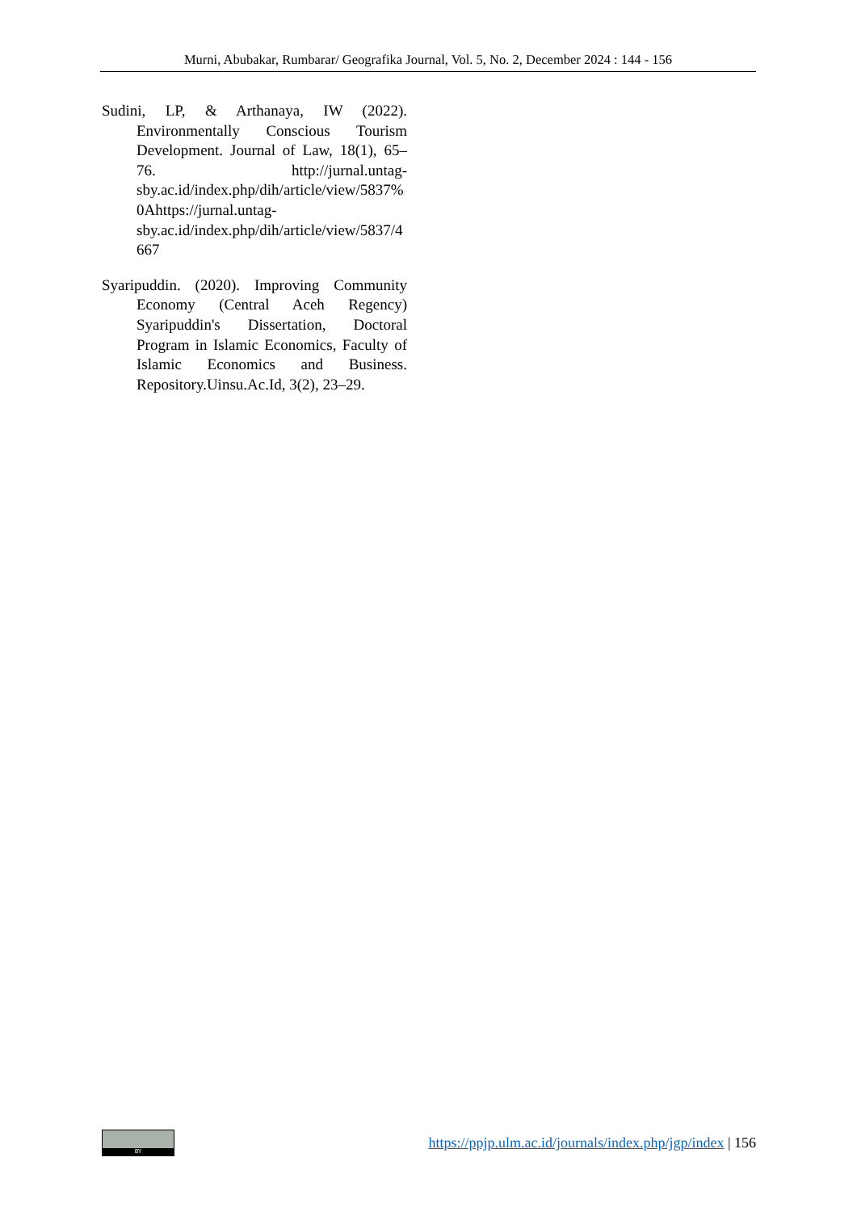Murni, Abubakar, Rumbarar/ Geografika Journal, Vol. 5, No. 2, December 2024 : 144 - 156
Sudini, LP, & Arthanaya, IW (2022). Environmentally Conscious Tourism Development. Journal of Law, 18(1), 65–76. http://jurnal.untag-sby.ac.id/index.php/dih/article/view/5837%0Ahttps://jurnal.untag-sby.ac.id/index.php/dih/article/view/5837/4667
Syaripuddin. (2020). Improving Community Economy (Central Aceh Regency) Syaripuddin's Dissertation, Doctoral Program in Islamic Economics, Faculty of Islamic Economics and Business. Repository.Uinsu.Ac.Id, 3(2), 23–29.
BY
https://ppjp.ulm.ac.id/journals/index.php/jgp/index | 156